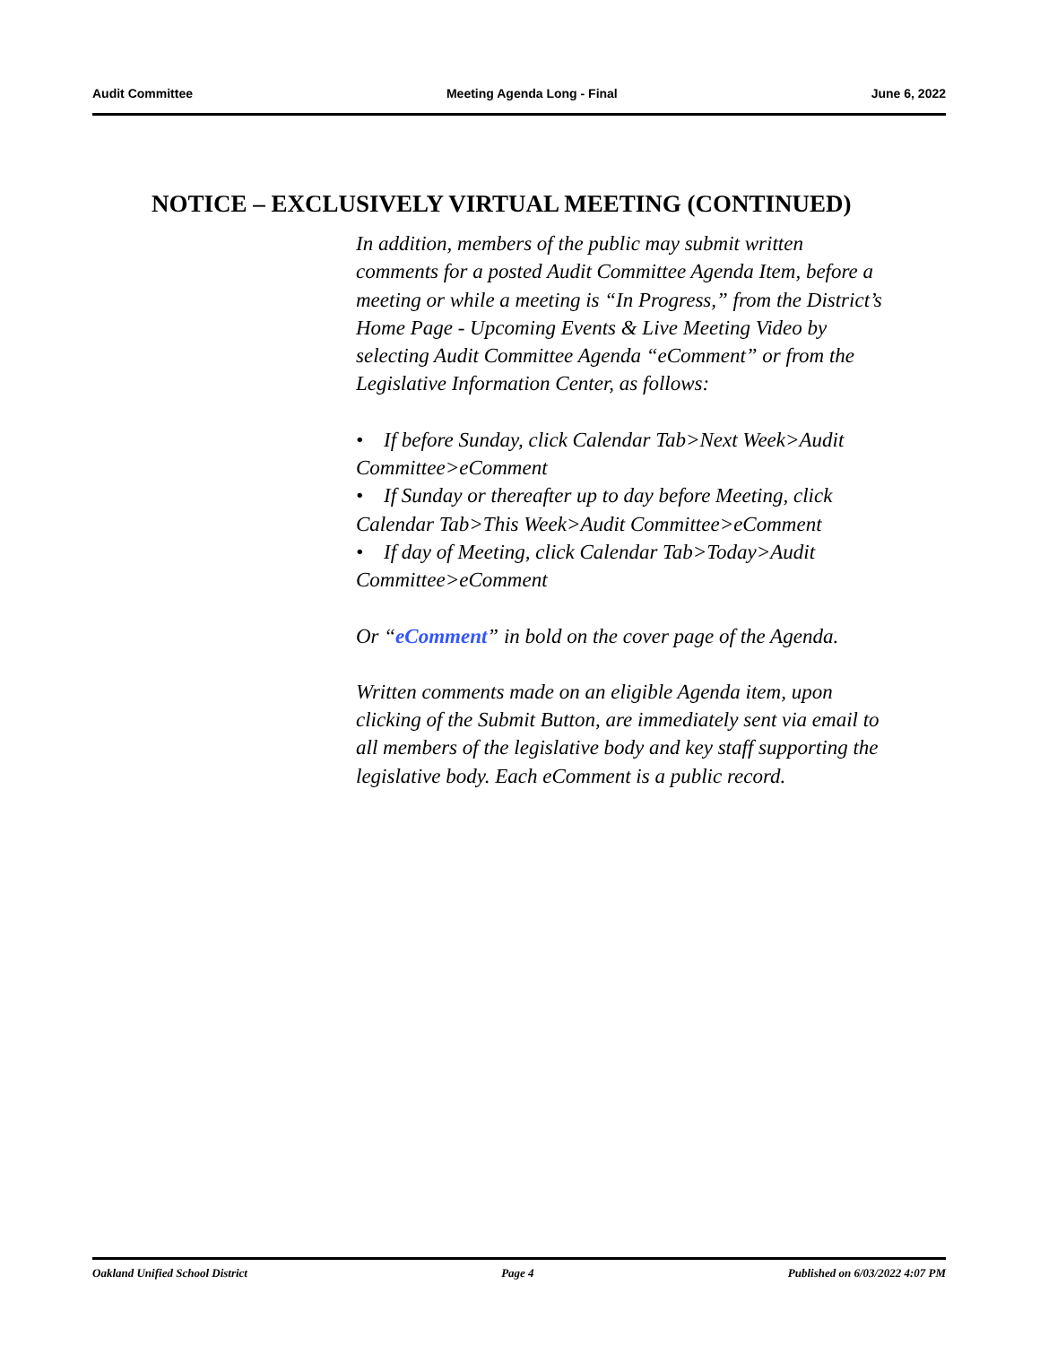Audit Committee Meeting Agenda Long - Final June 6, 2022
NOTICE – EXCLUSIVELY VIRTUAL MEETING (CONTINUED)
In addition, members of the public may submit written comments for a posted Audit Committee Agenda Item, before a meeting or while a meeting is “In Progress,” from the District’s Home Page - Upcoming Events & Live Meeting Video by selecting Audit Committee Agenda “eComment” or from the Legislative Information Center, as follows:
• If before Sunday, click Calendar Tab>Next Week>Audit Committee>eComment
• If Sunday or thereafter up to day before Meeting, click Calendar Tab>This Week>Audit Committee>eComment
• If day of Meeting, click Calendar Tab>Today>Audit Committee>eComment
Or “eComment” in bold on the cover page of the Agenda.
Written comments made on an eligible Agenda item, upon clicking of the Submit Button, are immediately sent via email to all members of the legislative body and key staff supporting the legislative body. Each eComment is a public record.
Oakland Unified School District Page 4 Published on 6/03/2022 4:07 PM